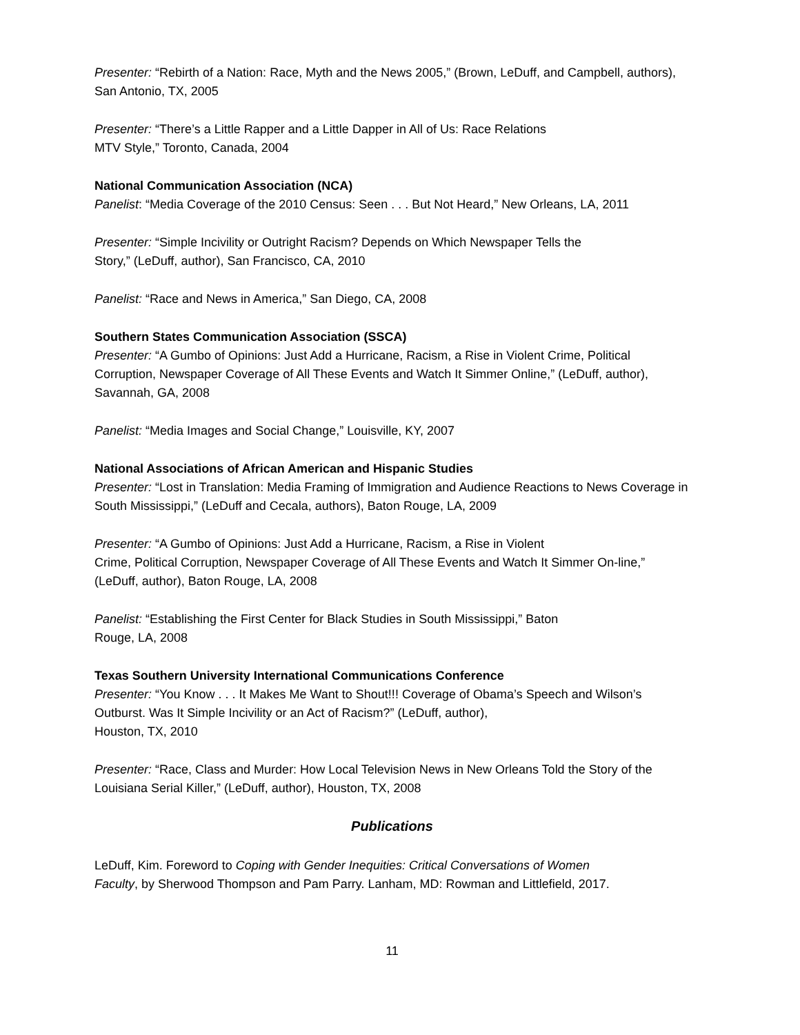Presenter: “Rebirth of a Nation: Race, Myth and the News 2005,” (Brown, LeDuff, and Campbell, authors), San Antonio, TX, 2005
Presenter: “There’s a Little Rapper and a Little Dapper in All of Us: Race Relations
MTV Style,” Toronto, Canada, 2004
National Communication Association (NCA)
Panelist: “Media Coverage of the 2010 Census: Seen . . . But Not Heard,” New Orleans, LA, 2011
Presenter: “Simple Incivility or Outright Racism? Depends on Which Newspaper Tells the
Story,” (LeDuff, author), San Francisco, CA, 2010
Panelist: “Race and News in America,” San Diego, CA, 2008
Southern States Communication Association (SSCA)
Presenter: “A Gumbo of Opinions: Just Add a Hurricane, Racism, a Rise in Violent Crime, Political Corruption, Newspaper Coverage of All These Events and Watch It Simmer Online,” (LeDuff, author), Savannah, GA, 2008
Panelist: “Media Images and Social Change,” Louisville, KY, 2007
National Associations of African American and Hispanic Studies
Presenter: “Lost in Translation: Media Framing of Immigration and Audience Reactions to News Coverage in South Mississippi,” (LeDuff and Cecala, authors), Baton Rouge, LA, 2009
Presenter: “A Gumbo of Opinions: Just Add a Hurricane, Racism, a Rise in Violent
Crime, Political Corruption, Newspaper Coverage of All These Events and Watch It Simmer On-line,” (LeDuff, author), Baton Rouge, LA, 2008
Panelist: “Establishing the First Center for Black Studies in South Mississippi,” Baton
Rouge, LA, 2008
Texas Southern University International Communications Conference
Presenter: “You Know . . . It Makes Me Want to Shout!!! Coverage of Obama’s Speech and Wilson’s Outburst. Was It Simple Incivility or an Act of Racism?” (LeDuff, author),
Houston, TX, 2010
Presenter: “Race, Class and Murder: How Local Television News in New Orleans Told the Story of the Louisiana Serial Killer,” (LeDuff, author), Houston, TX, 2008
Publications
LeDuff, Kim. Foreword to Coping with Gender Inequities: Critical Conversations of Women
Faculty, by Sherwood Thompson and Pam Parry. Lanham, MD: Rowman and Littlefield, 2017.
11